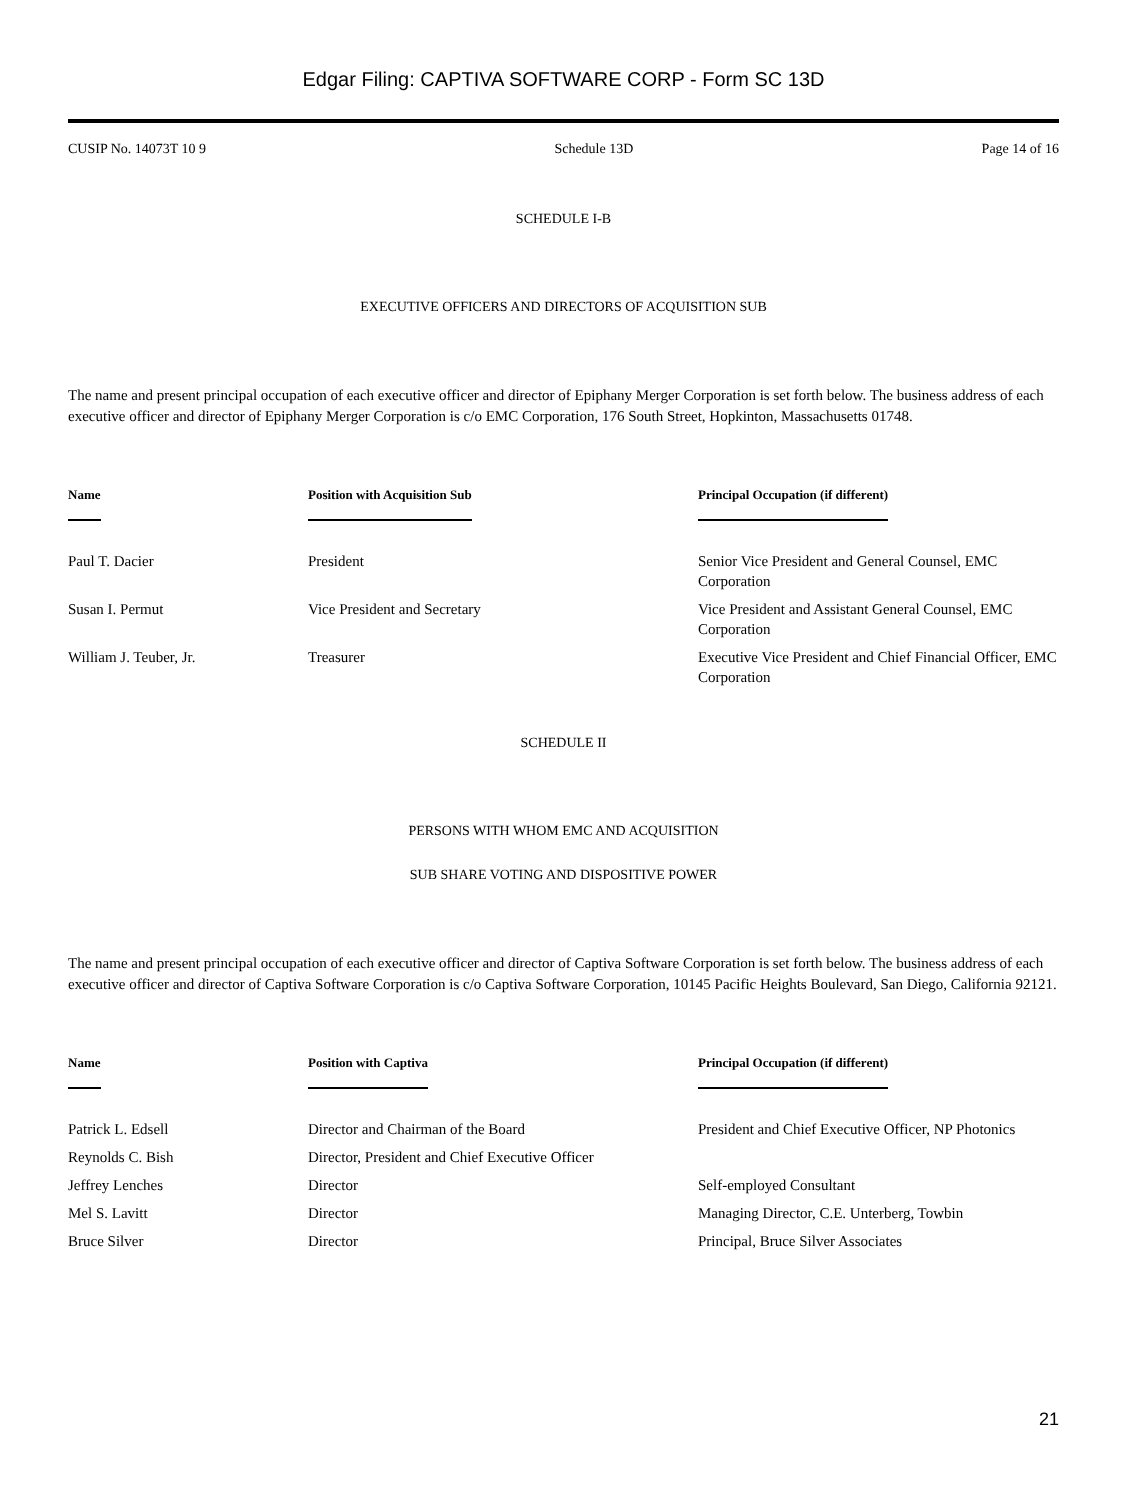Edgar Filing: CAPTIVA SOFTWARE CORP - Form SC 13D
CUSIP No. 14073T 10 9 Schedule 13D Page 14 of 16
SCHEDULE I-B
EXECUTIVE OFFICERS AND DIRECTORS OF ACQUISITION SUB
The name and present principal occupation of each executive officer and director of Epiphany Merger Corporation is set forth below. The business address of each executive officer and director of Epiphany Merger Corporation is c/o EMC Corporation, 176 South Street, Hopkinton, Massachusetts 01748.
| Name | Position with Acquisition Sub | Principal Occupation (if different) |
| --- | --- | --- |
| Paul T. Dacier | President | Senior Vice President and General Counsel, EMC Corporation |
| Susan I. Permut | Vice President and Secretary | Vice President and Assistant General Counsel, EMC Corporation |
| William J. Teuber, Jr. | Treasurer | Executive Vice President and Chief Financial Officer, EMC Corporation |
SCHEDULE II
PERSONS WITH WHOM EMC AND ACQUISITION
SUB SHARE VOTING AND DISPOSITIVE POWER
The name and present principal occupation of each executive officer and director of Captiva Software Corporation is set forth below. The business address of each executive officer and director of Captiva Software Corporation is c/o Captiva Software Corporation, 10145 Pacific Heights Boulevard, San Diego, California 92121.
| Name | Position with Captiva | Principal Occupation (if different) |
| --- | --- | --- |
| Patrick L. Edsell | Director and Chairman of the Board | President and Chief Executive Officer, NP Photonics |
| Reynolds C. Bish | Director, President and Chief Executive Officer | |
| Jeffrey Lenches | Director | Self-employed Consultant |
| Mel S. Lavitt | Director | Managing Director, C.E. Unterberg, Towbin |
| Bruce Silver | Director | Principal, Bruce Silver Associates |
21